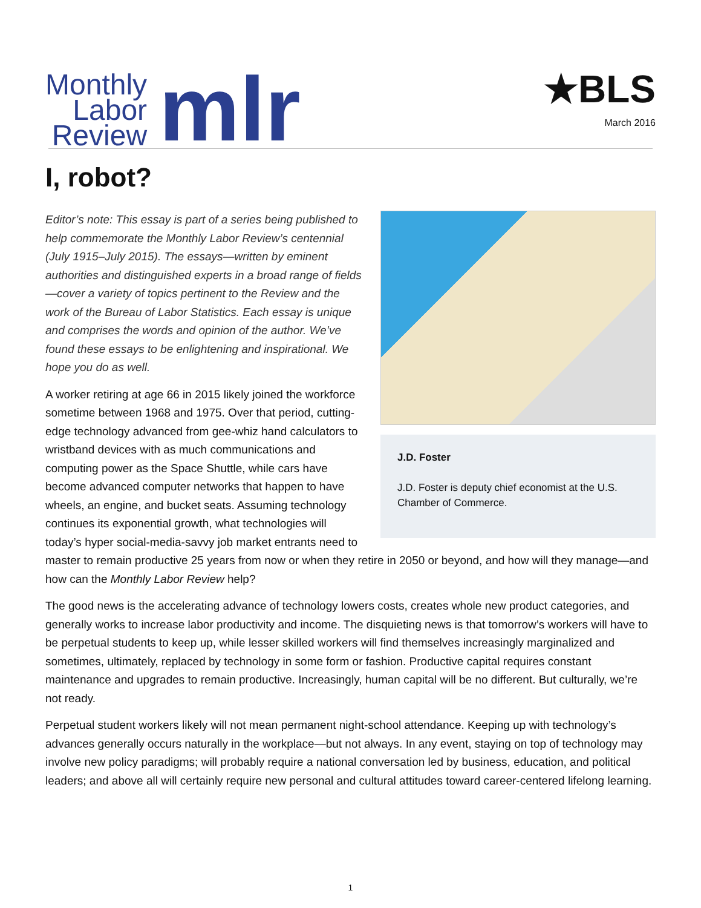Monthly
Labor
Review
mlr
★BLS
March 2016
I, robot?
J.D. Foster
J.D. Foster is deputy chief economist at the U.S. Chamber of Commerce.
Editor’s note: This essay is part of a series being published to help commemorate the Monthly Labor Review’s centennial (July 1915–July 2015). The essays—written by eminent authorities and distinguished experts in a broad range of fields—cover a variety of topics pertinent to the Review and the work of the Bureau of Labor Statistics. Each essay is unique and comprises the words and opinion of the author. We’ve found these essays to be enlightening and inspirational. We hope you do as well.
A worker retiring at age 66 in 2015 likely joined the workforce sometime between 1968 and 1975. Over that period, cutting-edge technology advanced from gee-whiz hand calculators to wristband devices with as much communications and computing power as the Space Shuttle, while cars have become advanced computer networks that happen to have wheels, an engine, and bucket seats. Assuming technology continues its exponential growth, what technologies will today’s hyper social-media-savvy job market entrants need to master to remain productive 25 years from now or when they retire in 2050 or beyond, and how will they manage—and how can the Monthly Labor Review help?
The good news is the accelerating advance of technology lowers costs, creates whole new product categories, and generally works to increase labor productivity and income. The disquieting news is that tomorrow’s workers will have to be perpetual students to keep up, while lesser skilled workers will find themselves increasingly marginalized and sometimes, ultimately, replaced by technology in some form or fashion. Productive capital requires constant maintenance and upgrades to remain productive. Increasingly, human capital will be no different. But culturally, we’re not ready.
Perpetual student workers likely will not mean permanent night-school attendance. Keeping up with technology’s advances generally occurs naturally in the workplace—but not always. In any event, staying on top of technology may involve new policy paradigms; will probably require a national conversation led by business, education, and political leaders; and above all will certainly require new personal and cultural attitudes toward career-centered lifelong learning.
1